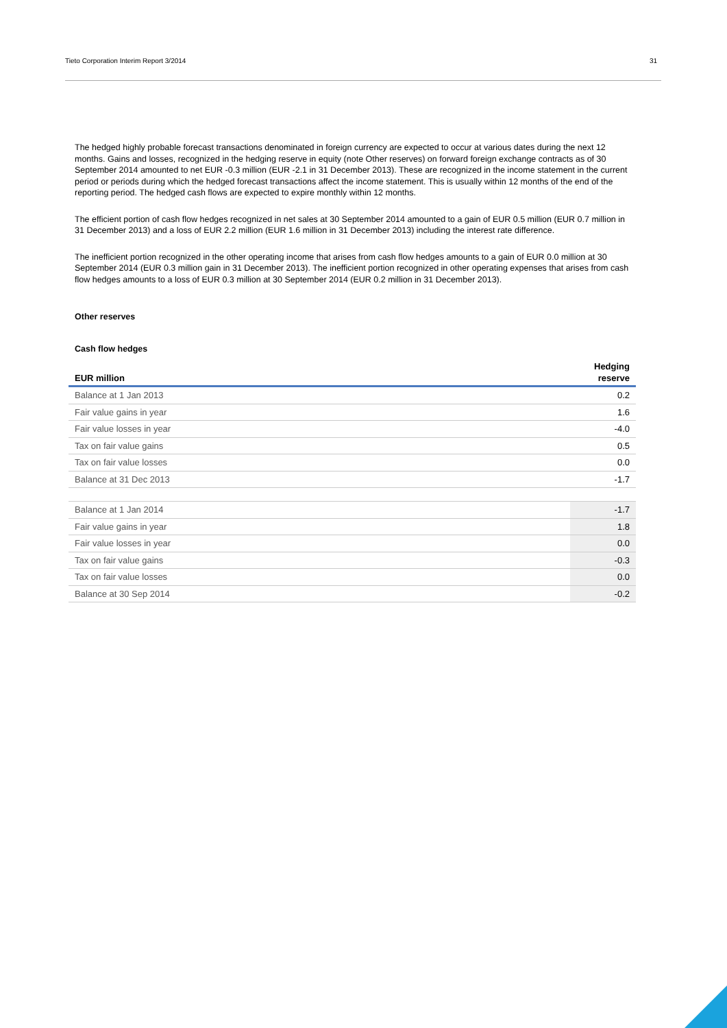Tieto Corporation Interim Report 3/2014 31
The hedged highly probable forecast transactions denominated in foreign currency are expected to occur at various dates during the next 12 months. Gains and losses, recognized in the hedging reserve in equity (note Other reserves) on forward foreign exchange contracts as of 30 September 2014 amounted to net EUR -0.3 million (EUR -2.1 in 31 December 2013). These are recognized in the income statement in the current period or periods during which the hedged forecast transactions affect the income statement. This is usually within 12 months of the end of the reporting period. The hedged cash flows are expected to expire monthly within 12 months.
The efficient portion of cash flow hedges recognized in net sales at 30 September 2014 amounted to a gain of EUR 0.5 million (EUR 0.7 million in 31 December 2013) and a loss of EUR 2.2 million (EUR 1.6 million in 31 December 2013) including the interest rate difference.
The inefficient portion recognized in the other operating income that arises from cash flow hedges amounts to a gain of EUR 0.0 million at 30 September 2014 (EUR 0.3 million gain in 31 December 2013). The inefficient portion recognized in other operating expenses that arises from cash flow hedges amounts to a loss of EUR 0.3 million at 30 September 2014 (EUR 0.2 million in 31 December 2013).
Other reserves
Cash flow hedges
| EUR million | Hedging reserve |
| --- | --- |
| Balance at 1 Jan 2013 | 0.2 |
| Fair value gains in year | 1.6 |
| Fair value losses in year | -4.0 |
| Tax on fair value gains | 0.5 |
| Tax on fair value losses | 0.0 |
| Balance at 31 Dec 2013 | -1.7 |
| Balance at 1 Jan 2014 | -1.7 |
| Fair value gains in year | 1.8 |
| Fair value losses in year | 0.0 |
| Tax on fair value gains | -0.3 |
| Tax on fair value losses | 0.0 |
| Balance at 30 Sep 2014 | -0.2 |